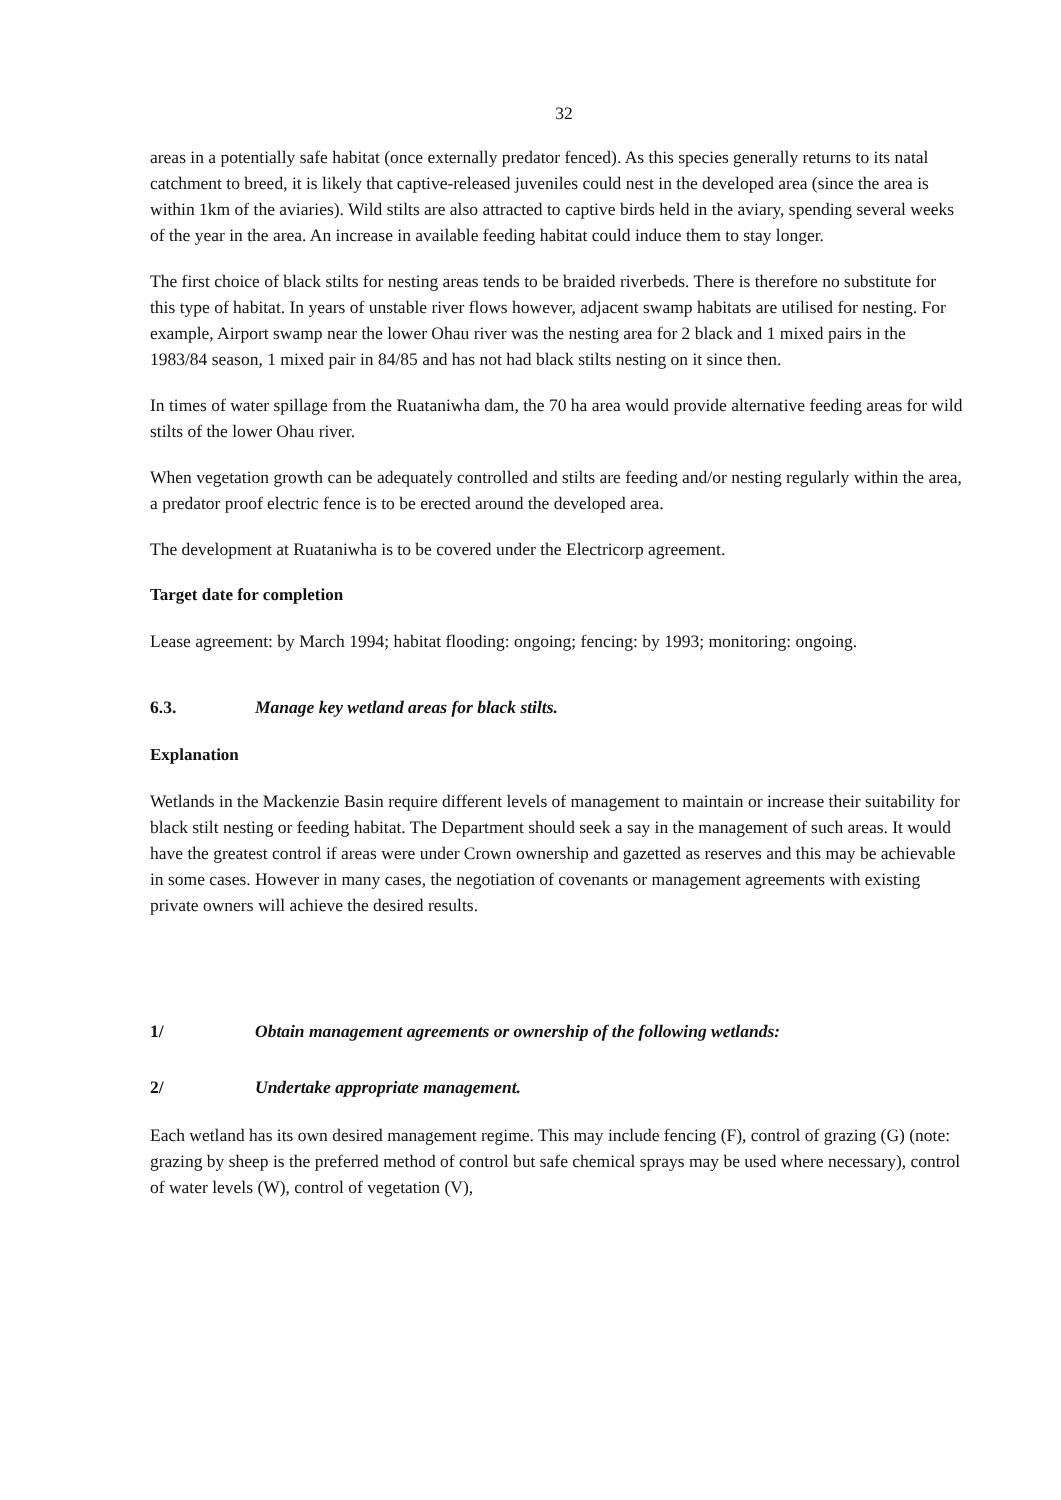32
areas in a potentially safe habitat (once externally predator fenced). As this species generally returns to its natal catchment to breed, it is likely that captive-released juveniles could nest in the developed area (since the area is within 1km of the aviaries). Wild stilts are also attracted to captive birds held in the aviary, spending several weeks of the year in the area. An increase in available feeding habitat could induce them to stay longer.
The first choice of black stilts for nesting areas tends to be braided riverbeds. There is therefore no substitute for this type of habitat. In years of unstable river flows however, adjacent swamp habitats are utilised for nesting. For example, Airport swamp near the lower Ohau river was the nesting area for 2 black and 1 mixed pairs in the 1983/84 season, 1 mixed pair in 84/85 and has not had black stilts nesting on it since then.
In times of water spillage from the Ruataniwha dam, the 70 ha area would provide alternative feeding areas for wild stilts of the lower Ohau river.
When vegetation growth can be adequately controlled and stilts are feeding and/or nesting regularly within the area, a predator proof electric fence is to be erected around the developed area.
The development at Ruataniwha is to be covered under the Electricorp agreement.
Target date for completion
Lease agreement: by March 1994; habitat flooding: ongoing; fencing: by 1993; monitoring: ongoing.
6.3. Manage key wetland areas for black stilts.
Explanation
Wetlands in the Mackenzie Basin require different levels of management to maintain or increase their suitability for black stilt nesting or feeding habitat. The Department should seek a say in the management of such areas. It would have the greatest control if areas were under Crown ownership and gazetted as reserves and this may be achievable in some cases. However in many cases, the negotiation of covenants or management agreements with existing private owners will achieve the desired results.
1/ Obtain management agreements or ownership of the following wetlands:
2/ Undertake appropriate management.
Each wetland has its own desired management regime. This may include fencing (F), control of grazing (G) (note: grazing by sheep is the preferred method of control but safe chemical sprays may be used where necessary), control of water levels (W), control of vegetation (V),